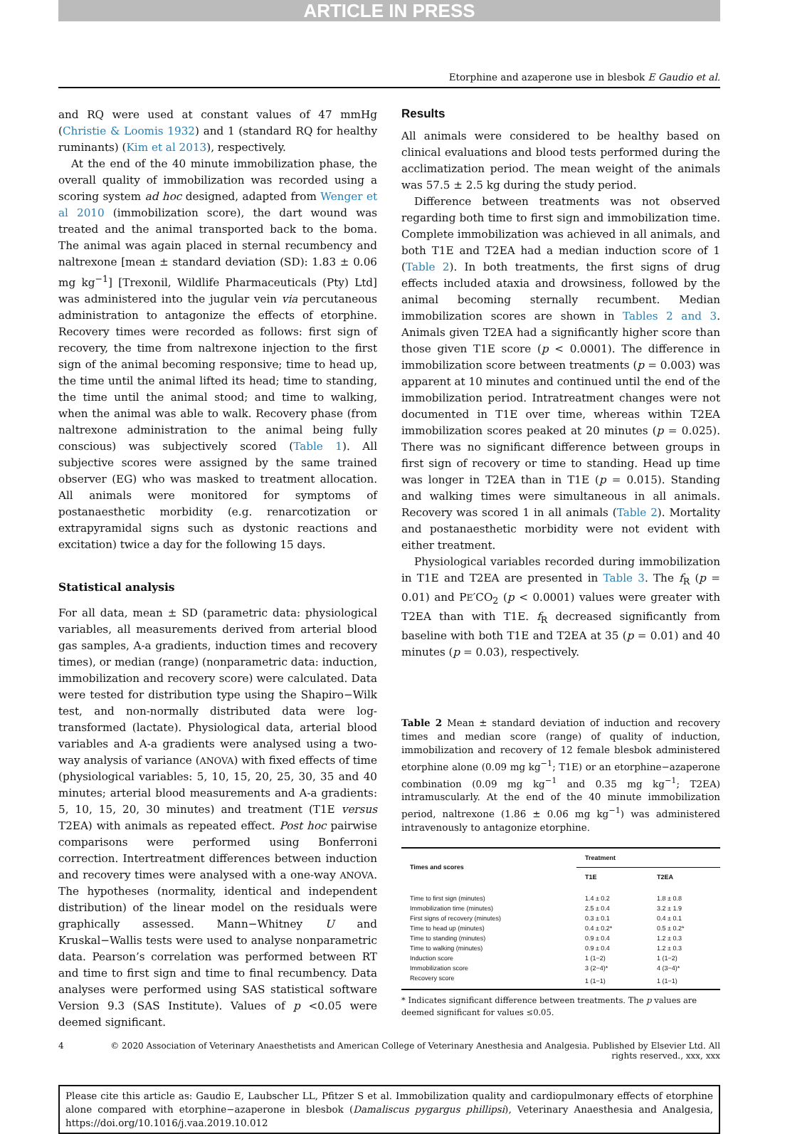ARTICLE IN PRESS
Etorphine and azaperone use in blesbok E Gaudio et al.
and RQ were used at constant values of 47 mmHg (Christie & Loomis 1932) and 1 (standard RQ for healthy ruminants) (Kim et al 2013), respectively.
At the end of the 40 minute immobilization phase, the overall quality of immobilization was recorded using a scoring system ad hoc designed, adapted from Wenger et al 2010 (immobilization score), the dart wound was treated and the animal transported back to the boma. The animal was again placed in sternal recumbency and naltrexone [mean ± standard deviation (SD): 1.83 ± 0.06 mg kg<sup>−1</sup>] [Trexonil, Wildlife Pharmaceuticals (Pty) Ltd] was administered into the jugular vein via percutaneous administration to antagonize the effects of etorphine. Recovery times were recorded as follows: first sign of recovery, the time from naltrexone injection to the first sign of the animal becoming responsive; time to head up, the time until the animal lifted its head; time to standing, the time until the animal stood; and time to walking, when the animal was able to walk. Recovery phase (from naltrexone administration to the animal being fully conscious) was subjectively scored (Table 1). All subjective scores were assigned by the same trained observer (EG) who was masked to treatment allocation. All animals were monitored for symptoms of postanaesthetic morbidity (e.g. renarcotization or extrapyramidal signs such as dystonic reactions and excitation) twice a day for the following 15 days.
Statistical analysis
For all data, mean ± SD (parametric data: physiological variables, all measurements derived from arterial blood gas samples, A-a gradients, induction times and recovery times), or median (range) (nonparametric data: induction, immobilization and recovery score) were calculated. Data were tested for distribution type using the Shapiro−Wilk test, and non-normally distributed data were log-transformed (lactate). Physiological data, arterial blood variables and A-a gradients were analysed using a two-way analysis of variance (ANOVA) with fixed effects of time (physiological variables: 5, 10, 15, 20, 25, 30, 35 and 40 minutes; arterial blood measurements and A-a gradients: 5, 10, 15, 20, 30 minutes) and treatment (T1E versus T2EA) with animals as repeated effect. Post hoc pairwise comparisons were performed using Bonferroni correction. Intertreatment differences between induction and recovery times were analysed with a one-way ANOVA. The hypotheses (normality, identical and independent distribution) of the linear model on the residuals were graphically assessed. Mann−Whitney U and Kruskal−Wallis tests were used to analyse nonparametric data. Pearson’s correlation was performed between RT and time to first sign and time to final recumbency. Data analyses were performed using SAS statistical software Version 9.3 (SAS Institute). Values of p <0.05 were deemed significant.
Results
All animals were considered to be healthy based on clinical evaluations and blood tests performed during the acclimatization period. The mean weight of the animals was 57.5 ± 2.5 kg during the study period.
Difference between treatments was not observed regarding both time to first sign and immobilization time. Complete immobilization was achieved in all animals, and both T1E and T2EA had a median induction score of 1 (Table 2). In both treatments, the first signs of drug effects included ataxia and drowsiness, followed by the animal becoming sternally recumbent. Median immobilization scores are shown in Tables 2 and 3. Animals given T2EA had a significantly higher score than those given T1E score (p < 0.0001). The difference in immobilization score between treatments (p = 0.003) was apparent at 10 minutes and continued until the end of the immobilization period. Intratreatment changes were not documented in T1E over time, whereas within T2EA immobilization scores peaked at 20 minutes (p = 0.025). There was no significant difference between groups in first sign of recovery or time to standing. Head up time was longer in T2EA than in T1E (p = 0.015). Standing and walking times were simultaneous in all animals. Recovery was scored 1 in all animals (Table 2). Mortality and postanaesthetic morbidity were not evident with either treatment.
Physiological variables recorded during immobilization in T1E and T2EA are presented in Table 3. The f<sub>R</sub> (p = 0.01) and PE′CO<sub>2</sub> (p < 0.0001) values were greater with T2EA than with T1E. f<sub>R</sub> decreased significantly from baseline with both T1E and T2EA at 35 (p = 0.01) and 40 minutes (p = 0.03), respectively.
Table 2 Mean ± standard deviation of induction and recovery times and median score (range) of quality of induction, immobilization and recovery of 12 female blesbok administered etorphine alone (0.09 mg kg<sup>−1</sup>; T1E) or an etorphine−azaperone combination (0.09 mg kg<sup>−1</sup> and 0.35 mg kg<sup>−1</sup>; T2EA) intramuscularly. At the end of the 40 minute immobilization period, naltrexone (1.86 ± 0.06 mg kg<sup>−1</sup>) was administered intravenously to antagonize etorphine.
| Times and scores | Treatment | |
| --- | --- | --- |
| | T1E | T2EA |
| Time to first sign (minutes) | 1.4 ± 0.2 | 1.8 ± 0.8 |
| Immobilization time (minutes) | 2.5 ± 0.4 | 3.2 ± 1.9 |
| First signs of recovery (minutes) | 0.3 ± 0.1 | 0.4 ± 0.1 |
| Time to head up (minutes) | 0.4 ± 0.2* | 0.5 ± 0.2* |
| Time to standing (minutes) | 0.9 ± 0.4 | 1.2 ± 0.3 |
| Time to walking (minutes) | 0.9 ± 0.4 | 1.2 ± 0.3 |
| Induction score | 1 (1−2) | 1 (1−2) |
| Immobilization score | 3 (2−4)* | 4 (3−4)* |
| Recovery score | 1 (1−1) | 1 (1−1) |
* Indicates significant difference between treatments. The p values are deemed significant for values ≤0.05.
4 © 2020 Association of Veterinary Anaesthetists and American College of Veterinary Anesthesia and Analgesia. Published by Elsevier Ltd. All rights reserved., xxx, xxx
Please cite this article as: Gaudio E, Laubscher LL, Pfitzer S et al. Immobilization quality and cardiopulmonary effects of etorphine alone compared with etorphine−azaperone in blesbok (Damaliscus pygargus phillipsi), Veterinary Anaesthesia and Analgesia, https://doi.org/10.1016/j.vaa.2019.10.012